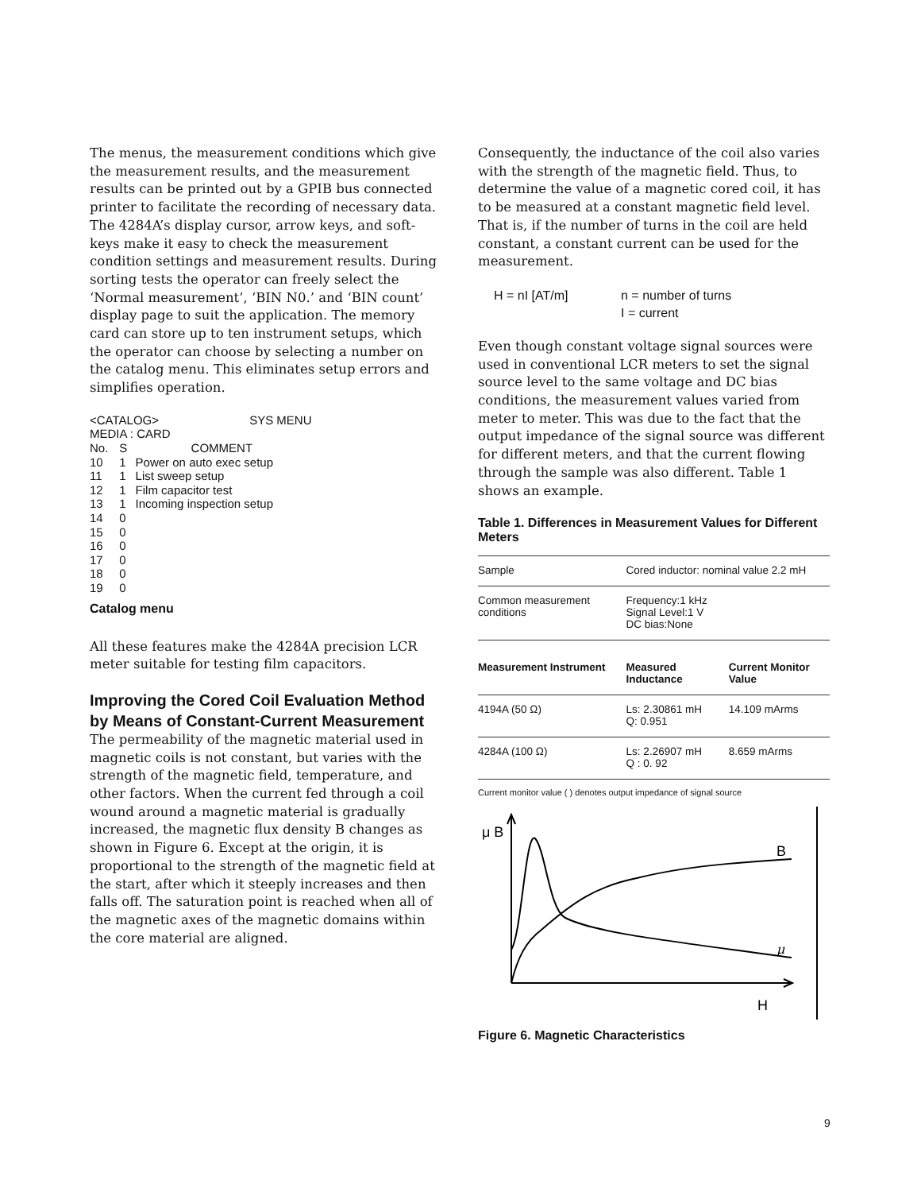The menus, the measurement conditions which give the measurement results, and the measurement results can be printed out by a GPIB bus connected printer to facilitate the recording of necessary data. The 4284A’s display cursor, arrow keys, and soft-keys make it easy to check the measurement condition settings and measurement results. During sorting tests the operator can freely select the ‘Normal measurement’, ‘BIN N0.’ and ‘BIN count’ display page to suit the application. The memory card can store up to ten instrument setups, which the operator can choose by selecting a number on the catalog menu. This eliminates setup errors and simplifies operation.
| <CATALOG> SYS MENU | | |
| MEDIA : CARD | | |
| No. | S | COMMENT |
| 10 | 1 | Power on auto exec setup |
| 11 | 1 | List sweep setup |
| 12 | 1 | Film capacitor test |
| 13 | 1 | Incoming inspection setup |
| 14 | 0 | |
| 15 | 0 | |
| 16 | 0 | |
| 17 | 0 | |
| 18 | 0 | |
| 19 | 0 | |
Catalog menu
All these features make the 4284A precision LCR meter suitable for testing film capacitors.
Improving the Cored Coil Evaluation Method by Means of Constant-Current Measurement
The permeability of the magnetic material used in magnetic coils is not constant, but varies with the strength of the magnetic field, temperature, and other factors. When the current fed through a coil wound around a magnetic material is gradually increased, the magnetic flux density B changes as shown in Figure 6. Except at the origin, it is proportional to the strength of the magnetic field at the start, after which it steeply increases and then falls off. The saturation point is reached when all of the magnetic axes of the magnetic domains within the core material are aligned.
Consequently, the inductance of the coil also varies with the strength of the magnetic field. Thus, to determine the value of a magnetic cored coil, it has to be measured at a constant magnetic field level. That is, if the number of turns in the coil are held constant, a constant current can be used for the measurement.
H = nI [AT/m] n = number of turns
I = current
Even though constant voltage signal sources were used in conventional LCR meters to set the signal source level to the same voltage and DC bias conditions, the measurement values varied from meter to meter. This was due to the fact that the output impedance of the signal source was different for different meters, and that the current flowing through the sample was also different. Table 1 shows an example.
Table 1. Differences in Measurement Values for Different Meters
| Sample | Cored inductor: nominal value 2.2 mH | |
| Common measurement conditions | Frequency:1 kHz Signal Level:1 V DC bias:None | |
| Measurement Instrument | Measured Inductance | Current Monitor Value |
| 4194A (50 Ω) | Ls: 2.30861 mH Q: 0.951 | 14.109 mArms |
| 4284A (100 Ω) | Ls: 2.26907 mH Q : 0. 92 | 8.659 mArms |
| Current monitor value ( ) denotes output impedance of signal source | | |
μ B
B
μ
H
Figure 6. Magnetic Characteristics
9